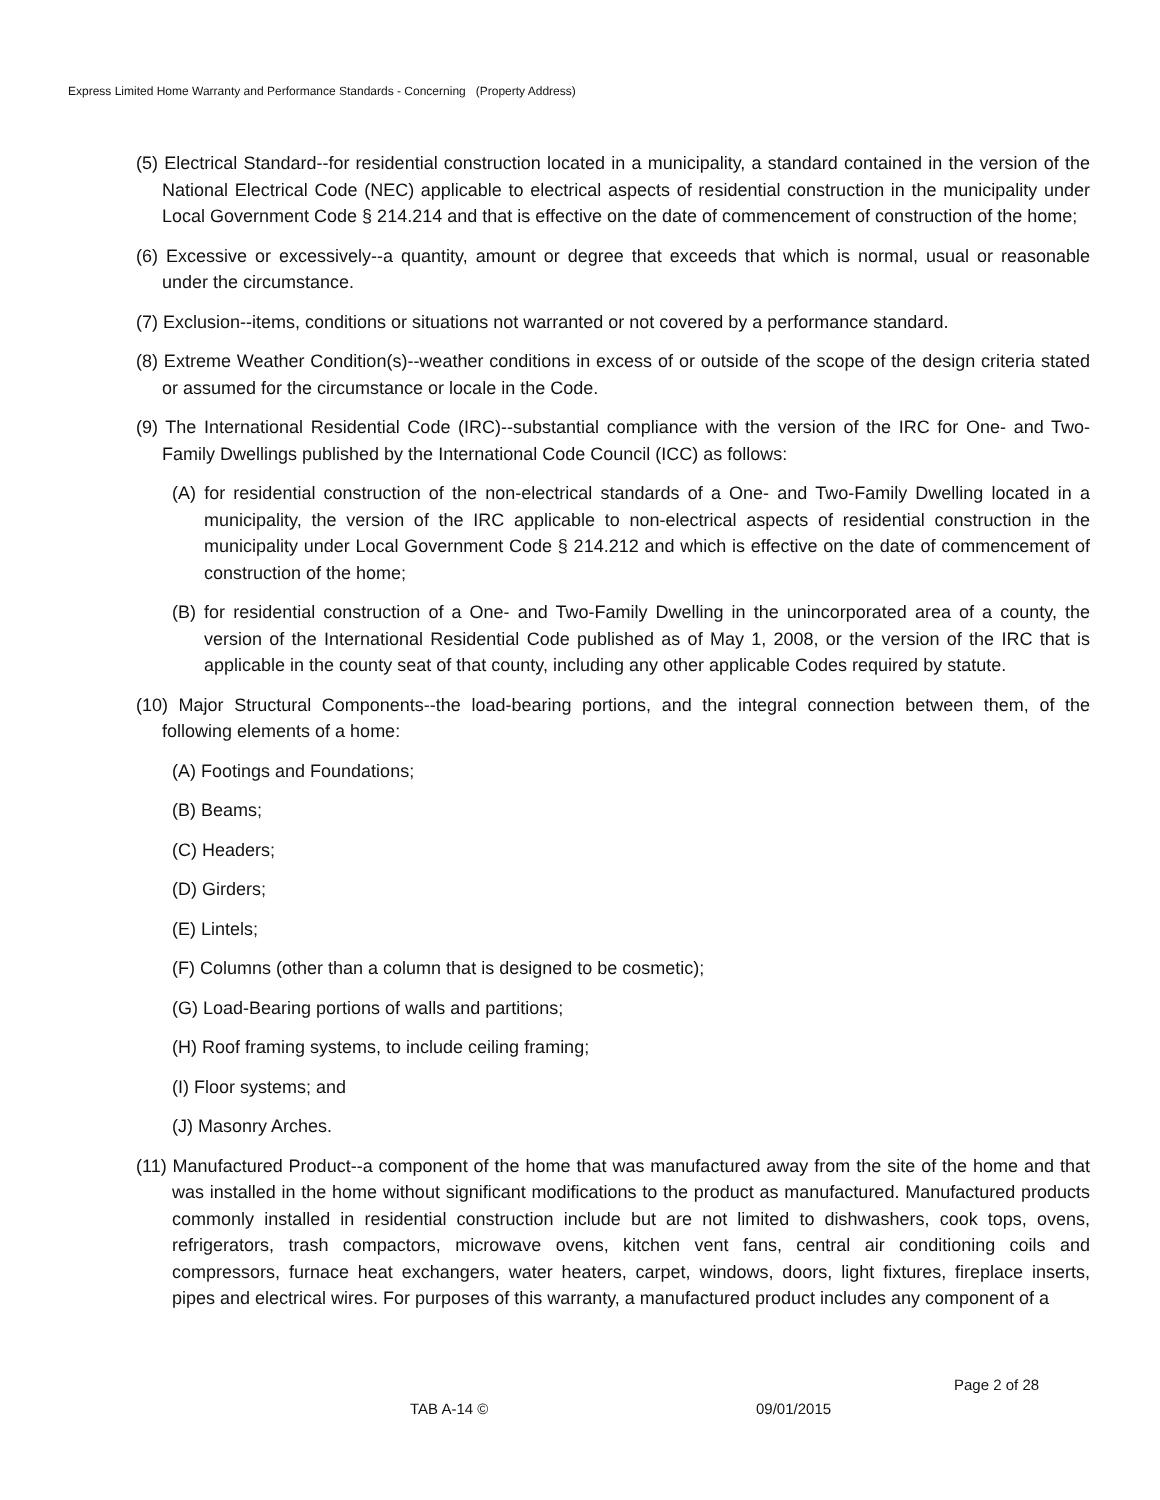Express Limited Home Warranty and Performance Standards - Concerning (Property Address)
(5) Electrical Standard--for residential construction located in a municipality, a standard contained in the version of the National Electrical Code (NEC) applicable to electrical aspects of residential construction in the municipality under Local Government Code § 214.214 and that is effective on the date of commencement of construction of the home;
(6) Excessive or excessively--a quantity, amount or degree that exceeds that which is normal, usual or reasonable under the circumstance.
(7) Exclusion--items, conditions or situations not warranted or not covered by a performance standard.
(8) Extreme Weather Condition(s)--weather conditions in excess of or outside of the scope of the design criteria stated or assumed for the circumstance or locale in the Code.
(9) The International Residential Code (IRC)--substantial compliance with the version of the IRC for One- and Two-Family Dwellings published by the International Code Council (ICC) as follows:
(A) for residential construction of the non-electrical standards of a One- and Two-Family Dwelling located in a municipality, the version of the IRC applicable to non-electrical aspects of residential construction in the municipality under Local Government Code § 214.212 and which is effective on the date of commencement of construction of the home;
(B) for residential construction of a One- and Two-Family Dwelling in the unincorporated area of a county, the version of the International Residential Code published as of May 1, 2008, or the version of the IRC that is applicable in the county seat of that county, including any other applicable Codes required by statute.
(10) Major Structural Components--the load-bearing portions, and the integral connection between them, of the following elements of a home:
(A) Footings and Foundations;
(B) Beams;
(C) Headers;
(D) Girders;
(E) Lintels;
(F) Columns (other than a column that is designed to be cosmetic);
(G) Load-Bearing portions of walls and partitions;
(H) Roof framing systems, to include ceiling framing;
(I) Floor systems; and
(J) Masonry Arches.
(11) Manufactured Product--a component of the home that was manufactured away from the site of the home and that was installed in the home without significant modifications to the product as manufactured. Manufactured products commonly installed in residential construction include but are not limited to dishwashers, cook tops, ovens, refrigerators, trash compactors, microwave ovens, kitchen vent fans, central air conditioning coils and compressors, furnace heat exchangers, water heaters, carpet, windows, doors, light fixtures, fireplace inserts, pipes and electrical wires. For purposes of this warranty, a manufactured product includes any component of a
Page 2 of 28
TAB A-14 © 09/01/2015